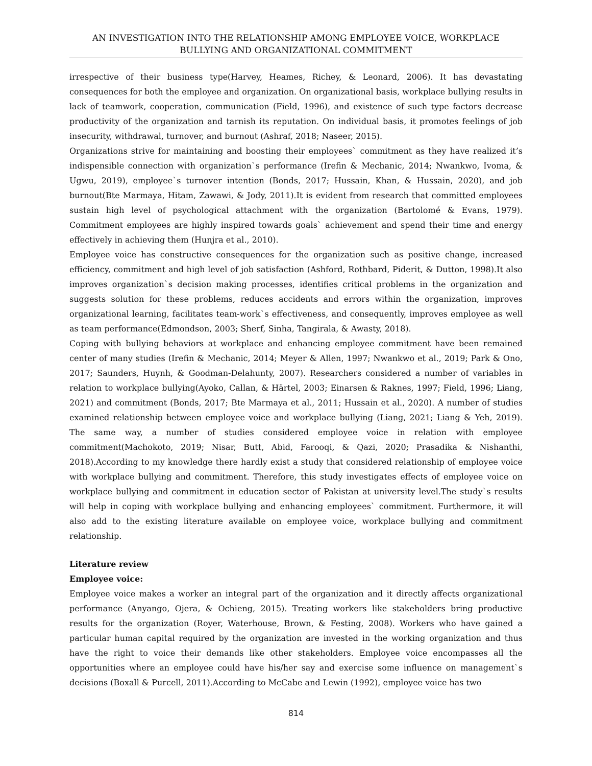AN INVESTIGATION INTO THE RELATIONSHIP AMONG EMPLOYEE VOICE, WORKPLACE
BULLYING AND ORGANIZATIONAL COMMITMENT
irrespective of their business type(Harvey, Heames, Richey, & Leonard, 2006). It has devastating consequences for both the employee and organization. On organizational basis, workplace bullying results in lack of teamwork, cooperation, communication (Field, 1996), and existence of such type factors decrease productivity of the organization and tarnish its reputation. On individual basis, it promotes feelings of job insecurity, withdrawal, turnover, and burnout (Ashraf, 2018; Naseer, 2015).
Organizations strive for maintaining and boosting their employees` commitment as they have realized it’s indispensible connection with organization`s performance (Irefin & Mechanic, 2014; Nwankwo, Ivoma, & Ugwu, 2019), employee`s turnover intention (Bonds, 2017; Hussain, Khan, & Hussain, 2020), and job burnout(Bte Marmaya, Hitam, Zawawi, & Jody, 2011).It is evident from research that committed employees sustain high level of psychological attachment with the organization (Bartolomé & Evans, 1979). Commitment employees are highly inspired towards goals` achievement and spend their time and energy effectively in achieving them (Hunjra et al., 2010).
Employee voice has constructive consequences for the organization such as positive change, increased efficiency, commitment and high level of job satisfaction (Ashford, Rothbard, Piderit, & Dutton, 1998).It also improves organization`s decision making processes, identifies critical problems in the organization and suggests solution for these problems, reduces accidents and errors within the organization, improves organizational learning, facilitates team-work`s effectiveness, and consequently, improves employee as well as team performance(Edmondson, 2003; Sherf, Sinha, Tangirala, & Awasty, 2018).
Coping with bullying behaviors at workplace and enhancing employee commitment have been remained center of many studies (Irefin & Mechanic, 2014; Meyer & Allen, 1997; Nwankwo et al., 2019; Park & Ono, 2017; Saunders, Huynh, & Goodman-Delahunty, 2007). Researchers considered a number of variables in relation to workplace bullying(Ayoko, Callan, & Härtel, 2003; Einarsen & Raknes, 1997; Field, 1996; Liang, 2021) and commitment (Bonds, 2017; Bte Marmaya et al., 2011; Hussain et al., 2020). A number of studies examined relationship between employee voice and workplace bullying (Liang, 2021; Liang & Yeh, 2019). The same way, a number of studies considered employee voice in relation with employee commitment(Machokoto, 2019; Nisar, Butt, Abid, Farooqi, & Qazi, 2020; Prasadika & Nishanthi, 2018).According to my knowledge there hardly exist a study that considered relationship of employee voice with workplace bullying and commitment. Therefore, this study investigates effects of employee voice on workplace bullying and commitment in education sector of Pakistan at university level.The study`s results will help in coping with workplace bullying and enhancing employees` commitment. Furthermore, it will also add to the existing literature available on employee voice, workplace bullying and commitment relationship.
Literature review
Employee voice:
Employee voice makes a worker an integral part of the organization and it directly affects organizational performance (Anyango, Ojera, & Ochieng, 2015). Treating workers like stakeholders bring productive results for the organization (Royer, Waterhouse, Brown, & Festing, 2008). Workers who have gained a particular human capital required by the organization are invested in the working organization and thus have the right to voice their demands like other stakeholders. Employee voice encompasses all the opportunities where an employee could have his/her say and exercise some influence on management`s decisions (Boxall & Purcell, 2011).According to McCabe and Lewin (1992), employee voice has two
814